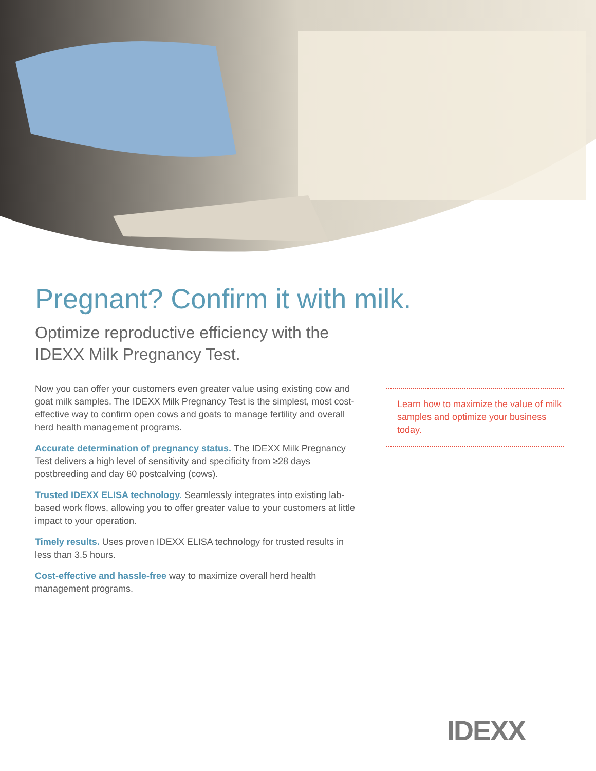Pregnant? Confirm it with milk.
Optimize reproductive efficiency with the
IDEXX Milk Pregnancy Test.
Now you can offer your customers even greater value using existing cow and goat milk samples. The IDEXX Milk Pregnancy Test is the simplest, most cost-effective way to confirm open cows and goats to manage fertility and overall herd health management programs.
Accurate determination of pregnancy status. The IDEXX Milk Pregnancy Test delivers a high level of sensitivity and specificity from ≥28 days postbreeding and day 60 postcalving (cows).
Trusted IDEXX ELISA technology. Seamlessly integrates into existing lab-based work flows, allowing you to offer greater value to your customers at little impact to your operation.
Timely results. Uses proven IDEXX ELISA technology for trusted results in less than 3.5 hours.
Cost-effective and hassle-free way to maximize overall herd health management programs.
Learn how to maximize the value of milk samples and optimize your business today.
IDEXX